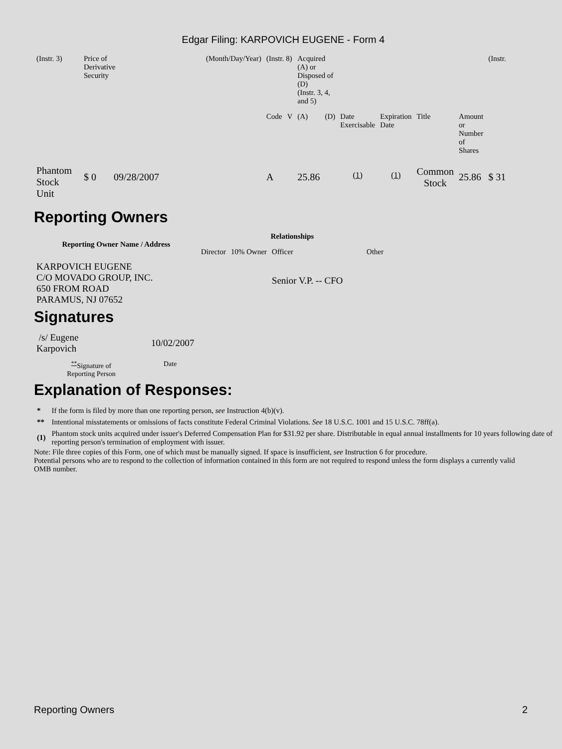Edgar Filing: KARPOVICH EUGENE - Form 4
| (Instr. 3) | Price of Derivative Security | (Month/Day/Year) | | (Instr. 8) | | Acquired (A) or Disposed of (D) (Instr. 3, 4, and 5) | | | | | | (Instr. |
| | | | | Code | V | (A) | (D) | Date Exercisable | Expiration Date | Title | Amount or Number of Shares | |
| Phantom Stock Unit | $ 0 09/28/2007 | | | A | | 25.86 | | <sup>(1)</sup> | <sup>(1)</sup> | Common Stock | 25.86 | $ 31 |
Reporting Owners
| Reporting Owner Name / Address | Relationships | | | |
| --- | --- | --- | --- | --- |
| | Director | 10% Owner | Officer | Other |
| KARPOVICH EUGENE C/O MOVADO GROUP, INC. 650 FROM ROAD PARAMUS, NJ 07652 | | | Senior V.P. -- CFO | |
Signatures
| /s/ Eugene Karpovich | 10/02/2007 |
| <sup>**</sup> Signature of Reporting Person | Date |
Explanation of Responses:
| * | If the form is filed by more than one reporting person, see Instruction 4(b)(v). |
| ** | Intentional misstatements or omissions of facts constitute Federal Criminal Violations. See 18 U.S.C. 1001 and 15 U.S.C. 78ff(a). |
| (1) | Phantom stock units acquired under issuer's Deferred Compensation Plan for $31.92 per share. Distributable in equal annual installments for 10 years following date of reporting person's termination of employment with issuer. |
Note: File three copies of this Form, one of which must be manually signed. If space is insufficient, see Instruction 6 for procedure.
Potential persons who are to respond to the collection of information contained in this form are not required to respond unless the form displays a currently valid OMB number.
Reporting Owners 2